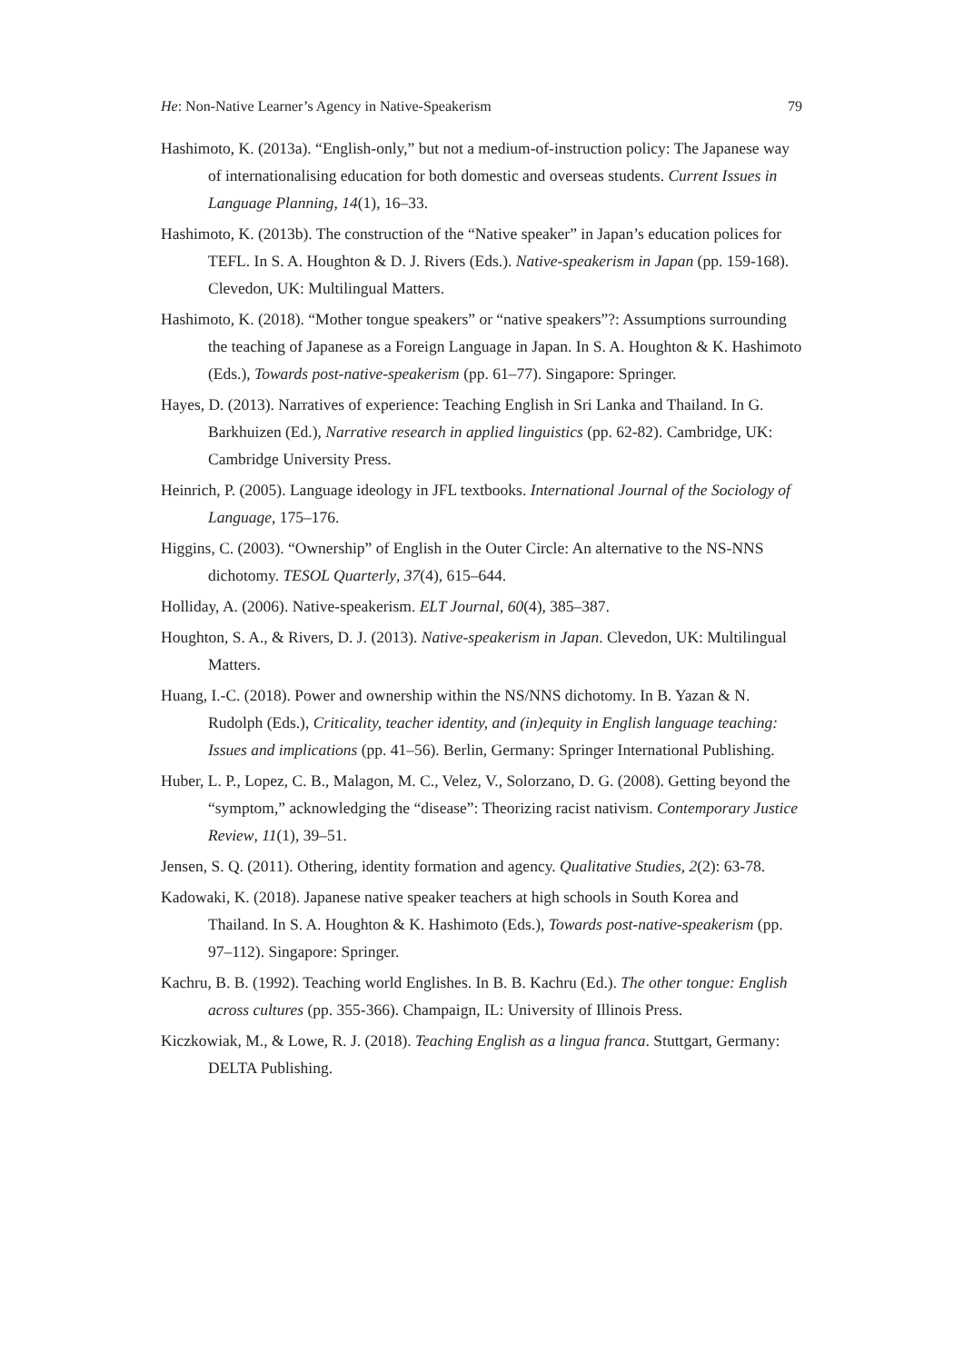He: Non-Native Learner’s Agency in Native-Speakerism 79
Hashimoto, K. (2013a). “English-only,” but not a medium-of-instruction policy: The Japanese way of internationalising education for both domestic and overseas students. Current Issues in Language Planning, 14(1), 16–33.
Hashimoto, K. (2013b). The construction of the “Native speaker” in Japan’s education polices for TEFL. In S. A. Houghton & D. J. Rivers (Eds.). Native-speakerism in Japan (pp. 159-168). Clevedon, UK: Multilingual Matters.
Hashimoto, K. (2018). “Mother tongue speakers” or “native speakers”?: Assumptions surrounding the teaching of Japanese as a Foreign Language in Japan. In S. A. Houghton & K. Hashimoto (Eds.), Towards post-native-speakerism (pp. 61–77). Singapore: Springer.
Hayes, D. (2013). Narratives of experience: Teaching English in Sri Lanka and Thailand. In G. Barkhuizen (Ed.), Narrative research in applied linguistics (pp. 62-82). Cambridge, UK: Cambridge University Press.
Heinrich, P. (2005). Language ideology in JFL textbooks. International Journal of the Sociology of Language, 175–176.
Higgins, C. (2003). “Ownership” of English in the Outer Circle: An alternative to the NS-NNS dichotomy. TESOL Quarterly, 37(4), 615–644.
Holliday, A. (2006). Native-speakerism. ELT Journal, 60(4), 385–387.
Houghton, S. A., & Rivers, D. J. (2013). Native-speakerism in Japan. Clevedon, UK: Multilingual Matters.
Huang, I.-C. (2018). Power and ownership within the NS/NNS dichotomy. In B. Yazan & N. Rudolph (Eds.), Criticality, teacher identity, and (in)equity in English language teaching: Issues and implications (pp. 41–56). Berlin, Germany: Springer International Publishing.
Huber, L. P., Lopez, C. B., Malagon, M. C., Velez, V., Solorzano, D. G. (2008). Getting beyond the “symptom,” acknowledging the “disease”: Theorizing racist nativism. Contemporary Justice Review, 11(1), 39–51.
Jensen, S. Q. (2011). Othering, identity formation and agency. Qualitative Studies, 2(2): 63-78.
Kadowaki, K. (2018). Japanese native speaker teachers at high schools in South Korea and Thailand. In S. A. Houghton & K. Hashimoto (Eds.), Towards post-native-speakerism (pp. 97–112). Singapore: Springer.
Kachru, B. B. (1992). Teaching world Englishes. In B. B. Kachru (Ed.). The other tongue: English across cultures (pp. 355-366). Champaign, IL: University of Illinois Press.
Kiczkowiak, M., & Lowe, R. J. (2018). Teaching English as a lingua franca. Stuttgart, Germany: DELTA Publishing.